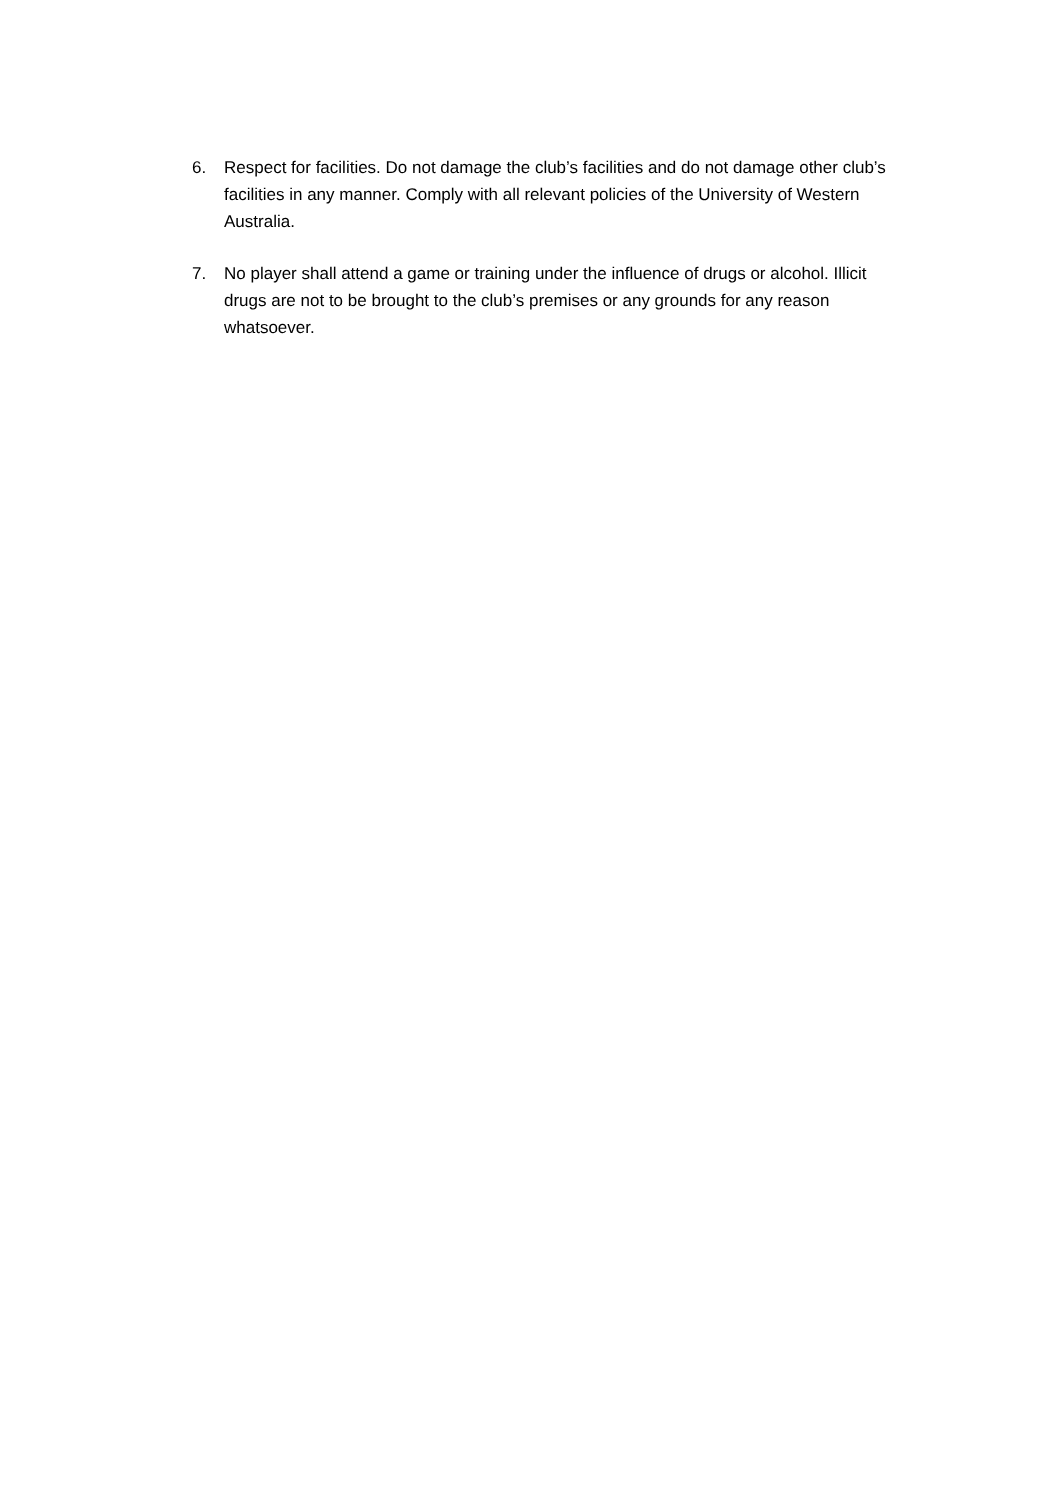6. Respect for facilities. Do not damage the club’s facilities and do not damage other club’s facilities in any manner. Comply with all relevant policies of the University of Western Australia.
7. No player shall attend a game or training under the influence of drugs or alcohol. Illicit drugs are not to be brought to the club’s premises or any grounds for any reason whatsoever.